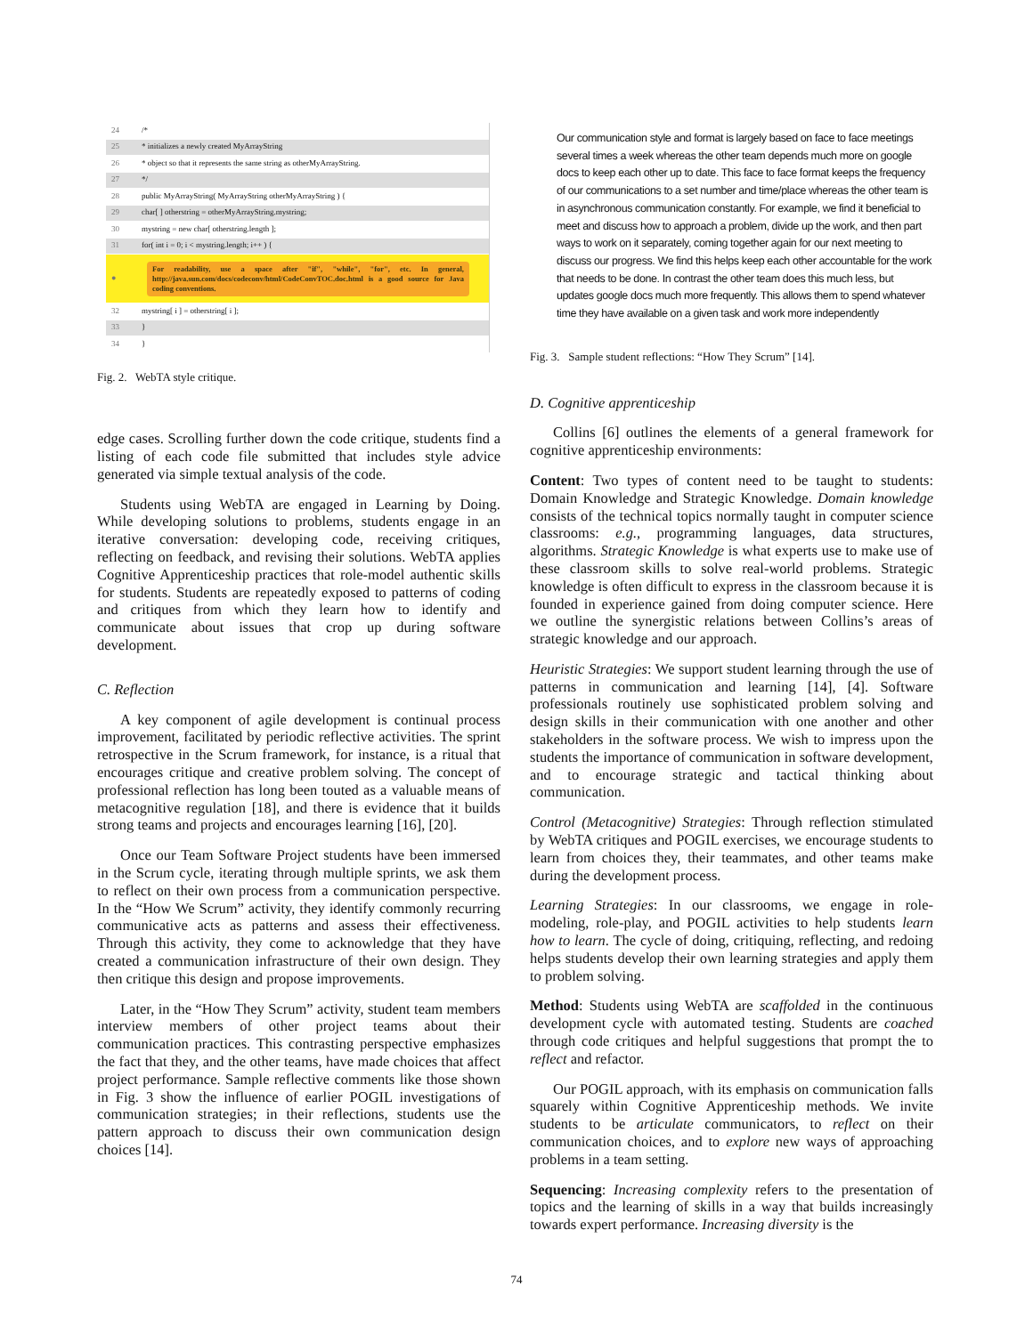24 /*
25 * initializes a newly created MyArrayString
26 * object so that it represents the same string as otherMyArrayString.
27 */
28 public MyArrayString( MyArrayString otherMyArrayString ) {
29 char[ ] otherstring = otherMyArrayString.mystring;
30 mystring = new char[ otherstring.length ];
31 for( int i = 0; i < mystring.length; i++ ) {
● For readability, use a space after "if", "while", "for", etc. In general, http://java.sun.com/docs/codeconv/html/CodeConvTOC.doc.html is a good source for Java coding conventions.
32 mystring[ i ] = otherstring[ i ];
33 }
34 }
Fig. 2. WebTA style critique.
edge cases. Scrolling further down the code critique, students find a listing of each code file submitted that includes style advice generated via simple textual analysis of the code.
Students using WebTA are engaged in Learning by Doing. While developing solutions to problems, students engage in an iterative conversation: developing code, receiving critiques, reflecting on feedback, and revising their solutions. WebTA applies Cognitive Apprenticeship practices that role-model authentic skills for students. Students are repeatedly exposed to patterns of coding and critiques from which they learn how to identify and communicate about issues that crop up during software development.
C. Reflection
A key component of agile development is continual process improvement, facilitated by periodic reflective activities. The sprint retrospective in the Scrum framework, for instance, is a ritual that encourages critique and creative problem solving. The concept of professional reflection has long been touted as a valuable means of metacognitive regulation [18], and there is evidence that it builds strong teams and projects and encourages learning [16], [20].
Once our Team Software Project students have been immersed in the Scrum cycle, iterating through multiple sprints, we ask them to reflect on their own process from a communication perspective. In the “How We Scrum” activity, they identify commonly recurring communicative acts as patterns and assess their effectiveness. Through this activity, they come to acknowledge that they have created a communication infrastructure of their own design. They then critique this design and propose improvements.
Later, in the “How They Scrum” activity, student team members interview members of other project teams about their communication practices. This contrasting perspective emphasizes the fact that they, and the other teams, have made choices that affect project performance. Sample reflective comments like those shown in Fig. 3 show the influence of earlier POGIL investigations of communication strategies; in their reflections, students use the pattern approach to discuss their own communication design choices [14].
Our communication style and format is largely based on face to face meetings several times a week whereas the other team depends much more on google docs to keep each other up to date. This face to face format keeps the frequency of our communications to a set number and time/place whereas the other team is in asynchronous communication constantly. For example, we find it beneficial to meet and discuss how to approach a problem, divide up the work, and then part ways to work on it separately, coming together again for our next meeting to discuss our progress. We find this helps keep each other accountable for the work that needs to be done. In contrast the other team does this much less, but updates google docs much more frequently. This allows them to spend whatever time they have available on a given task and work more independently
Fig. 3. Sample student reflections: “How They Scrum” [14].
D. Cognitive apprenticeship
Collins [6] outlines the elements of a general framework for cognitive apprenticeship environments:
Content: Two types of content need to be taught to students: Domain Knowledge and Strategic Knowledge. Domain knowledge consists of the technical topics normally taught in computer science classrooms: e.g., programming languages, data structures, algorithms. Strategic Knowledge is what experts use to make use of these classroom skills to solve real-world problems. Strategic knowledge is often difficult to express in the classroom because it is founded in experience gained from doing computer science. Here we outline the synergistic relations between Collins’s areas of strategic knowledge and our approach.
Heuristic Strategies: We support student learning through the use of patterns in communication and learning [14], [4]. Software professionals routinely use sophisticated problem solving and design skills in their communication with one another and other stakeholders in the software process. We wish to impress upon the students the importance of communication in software development, and to encourage strategic and tactical thinking about communication.
Control (Metacognitive) Strategies: Through reflection stimulated by WebTA critiques and POGIL exercises, we encourage students to learn from choices they, their teammates, and other teams make during the development process.
Learning Strategies: In our classrooms, we engage in role-modeling, role-play, and POGIL activities to help students learn how to learn. The cycle of doing, critiquing, reflecting, and redoing helps students develop their own learning strategies and apply them to problem solving.
Method: Students using WebTA are scaffolded in the continuous development cycle with automated testing. Students are coached through code critiques and helpful suggestions that prompt the to reflect and refactor.
Our POGIL approach, with its emphasis on communication falls squarely within Cognitive Apprenticeship methods. We invite students to be articulate communicators, to reflect on their communication choices, and to explore new ways of approaching problems in a team setting.
Sequencing: Increasing complexity refers to the presentation of topics and the learning of skills in a way that builds increasingly towards expert performance. Increasing diversity is the
74